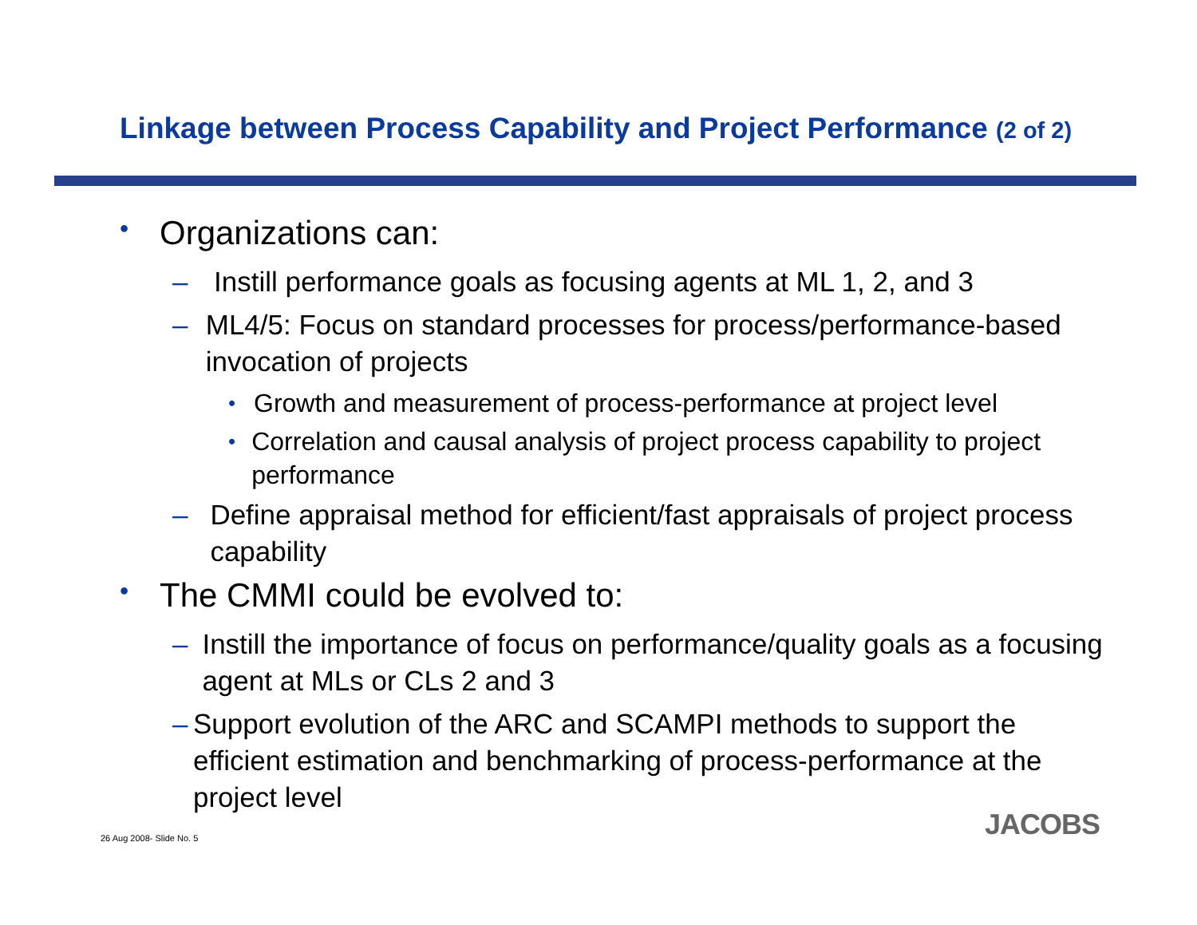Linkage between Process Capability and Project Performance (2 of 2)
•
Organizations can:
– Instill performance goals as focusing agents at ML 1, 2, and 3
– ML4/5: Focus on standard processes for process/performance-based invocation of projects
•
Growth and measurement of process-performance at project level
•
Correlation and causal analysis of project process capability to project performance
– Define appraisal method for efficient/fast appraisals of project process capability
•
The CMMI could be evolved to:
– Instill the importance of focus on performance/quality goals as a focusing agent at MLs or CLs 2 and 3
– Support evolution of the ARC and SCAMPI methods to support the efficient estimation and benchmarking of process-performance at the project level
26 Aug 2008- Slide No. 5 JACOBS